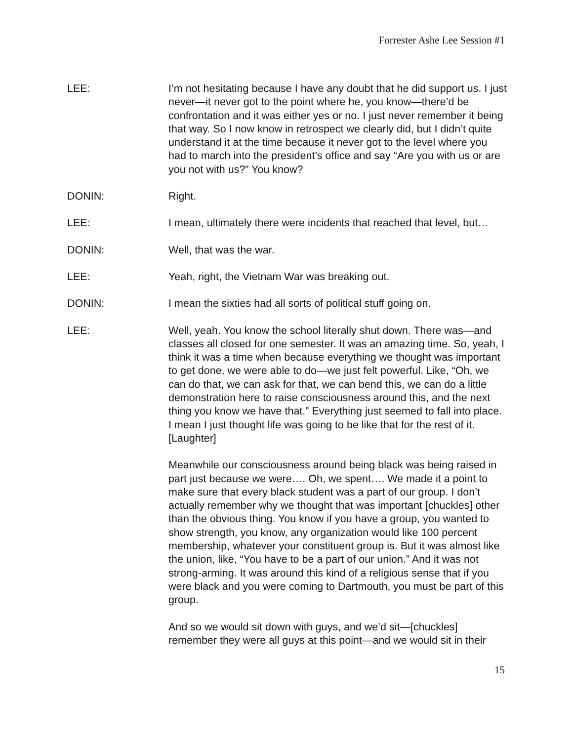Forrester Ashe Lee Session #1
LEE: I’m not hesitating because I have any doubt that he did support us. I just never—it never got to the point where he, you know—there’d be confrontation and it was either yes or no. I just never remember it being that way. So I now know in retrospect we clearly did, but I didn’t quite understand it at the time because it never got to the level where you had to march into the president’s office and say “Are you with us or are you not with us?” You know?
DONIN: Right.
LEE: I mean, ultimately there were incidents that reached that level, but…
DONIN: Well, that was the war.
LEE: Yeah, right, the Vietnam War was breaking out.
DONIN: I mean the sixties had all sorts of political stuff going on.
LEE: Well, yeah. You know the school literally shut down. There was—and classes all closed for one semester. It was an amazing time. So, yeah, I think it was a time when because everything we thought was important to get done, we were able to do—we just felt powerful. Like, “Oh, we can do that, we can ask for that, we can bend this, we can do a little demonstration here to raise consciousness around this, and the next thing you know we have that.” Everything just seemed to fall into place. I mean I just thought life was going to be like that for the rest of it. [Laughter]
Meanwhile our consciousness around being black was being raised in part just because we were…. Oh, we spent…. We made it a point to make sure that every black student was a part of our group. I don’t actually remember why we thought that was important [chuckles] other than the obvious thing. You know if you have a group, you wanted to show strength, you know, any organization would like 100 percent membership, whatever your constituent group is. But it was almost like the union, like, “You have to be a part of our union.” And it was not strong-arming. It was around this kind of a religious sense that if you were black and you were coming to Dartmouth, you must be part of this group.
And so we would sit down with guys, and we’d sit—[chuckles] remember they were all guys at this point—and we would sit in their
15